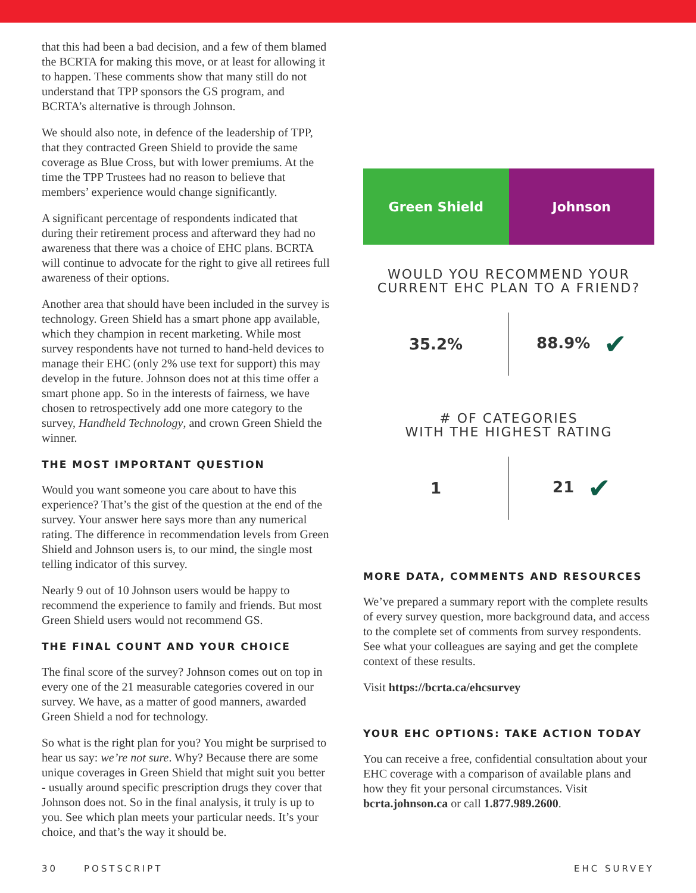that this had been a bad decision, and a few of them blamed the BCRTA for making this move, or at least for allowing it to happen. These comments show that many still do not understand that TPP sponsors the GS program, and BCRTA’s alternative is through Johnson.
We should also note, in defence of the leadership of TPP, that they contracted Green Shield to provide the same coverage as Blue Cross, but with lower premiums. At the time the TPP Trustees had no reason to believe that members’ experience would change significantly.
A significant percentage of respondents indicated that during their retirement process and afterward they had no awareness that there was a choice of EHC plans. BCRTA will continue to advocate for the right to give all retirees full awareness of their options.
Another area that should have been included in the survey is technology. Green Shield has a smart phone app available, which they champion in recent marketing. While most survey respondents have not turned to hand-held devices to manage their EHC (only 2% use text for support) this may develop in the future. Johnson does not at this time offer a smart phone app. So in the interests of fairness, we have chosen to retrospectively add one more category to the survey, Handheld Technology, and crown Green Shield the winner.
THE MOST IMPORTANT QUESTION
Would you want someone you care about to have this experience? That’s the gist of the question at the end of the survey. Your answer here says more than any numerical rating. The difference in recommendation levels from Green Shield and Johnson users is, to our mind, the single most telling indicator of this survey.
Nearly 9 out of 10 Johnson users would be happy to recommend the experience to family and friends. But most Green Shield users would not recommend GS.
THE FINAL COUNT AND YOUR CHOICE
The final score of the survey? Johnson comes out on top in every one of the 21 measurable categories covered in our survey. We have, as a matter of good manners, awarded Green Shield a nod for technology.
So what is the right plan for you? You might be surprised to hear us say: we’re not sure. Why? Because there are some unique coverages in Green Shield that might suit you better - usually around specific prescription drugs they cover that Johnson does not. So in the final analysis, it truly is up to you. See which plan meets your particular needs. It’s your choice, and that’s the way it should be.
Green Shield Johnson
WOULD YOU RECOMMEND YOUR
CURRENT EHC PLAN TO A FRIEND?
35.2% 88.9% ✔
# OF CATEGORIES
WITH THE HIGHEST RATING
1 21 ✔
MORE DATA, COMMENTS AND RESOURCES
We’ve prepared a summary report with the complete results of every survey question, more background data, and access to the complete set of comments from survey respondents. See what your colleagues are saying and get the complete context of these results.
Visit https://bcrta.ca/ehcsurvey
YOUR EHC OPTIONS: TAKE ACTION TODAY
You can receive a free, confidential consultation about your EHC coverage with a comparison of available plans and how they fit your personal circumstances. Visit bcrta.johnson.ca or call 1.877.989.2600.
30 POSTSCRIPT EHC SURVEY